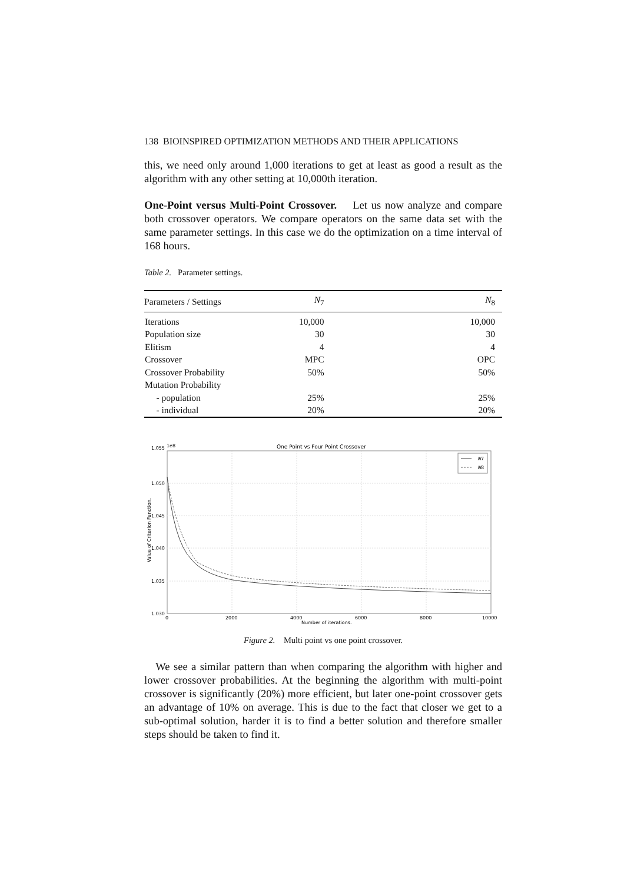138 BIOINSPIRED OPTIMIZATION METHODS AND THEIR APPLICATIONS
this, we need only around 1,000 iterations to get at least as good a result as the algorithm with any other setting at 10,000th iteration.
One-Point versus Multi-Point Crossover. Let us now analyze and compare both crossover operators. We compare operators on the same data set with the same parameter settings. In this case we do the optimization on a time interval of 168 hours.
Table 2. Parameter settings.
| Parameters / Settings | N<sub>7</sub> | N<sub>8</sub> |
| --- | --- | --- |
| Iterations | 10,000 | 10,000 |
| Population size | 30 | 30 |
| Elitism | 4 | 4 |
| Crossover | MPC | OPC |
| Crossover Probability | 50% | 50% |
| Mutation Probability | | |
| - population | 25% | 25% |
| - individual | 20% | 20% |
One Point vs Four Point Crossover
1.055
1e8
1.050
1.045
1.040
1.035
1.030
0
2000
4000
6000
8000
10000
Number of iterations.
Value of Criterion Function.
N7
N8
Figure 2. Multi point vs one point crossover.
We see a similar pattern than when comparing the algorithm with higher and lower crossover probabilities. At the beginning the algorithm with multi-point crossover is significantly (20%) more efficient, but later one-point crossover gets an advantage of 10% on average. This is due to the fact that closer we get to a sub-optimal solution, harder it is to find a better solution and therefore smaller steps should be taken to find it.